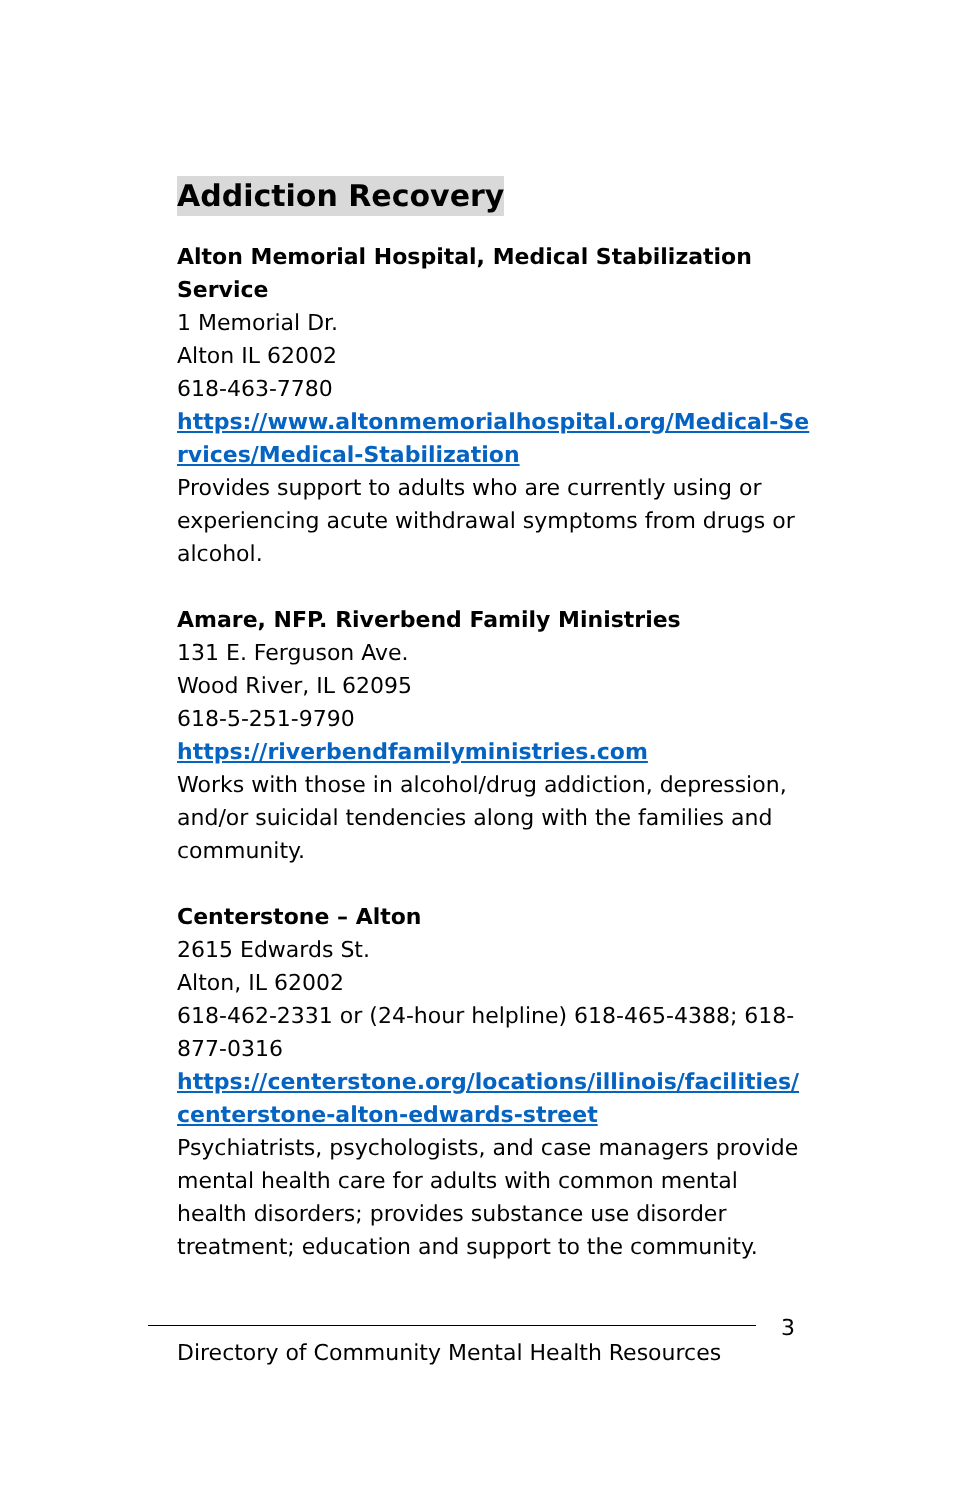Addiction Recovery
Alton Memorial Hospital, Medical Stabilization Service
1 Memorial Dr.
Alton IL 62002
618-463-7780
https://www.altonmemorialhospital.org/Medical-Services/Medical-Stabilization
Provides support to adults who are currently using or experiencing acute withdrawal symptoms from drugs or alcohol.
Amare, NFP. Riverbend Family Ministries
131 E. Ferguson Ave.
Wood River, IL 62095
618-5-251-9790
https://riverbendfamilyministries.com
Works with those in alcohol/drug addiction, depression, and/or suicidal tendencies along with the families and community.
Centerstone – Alton
2615 Edwards St.
Alton, IL 62002
618-462-2331 or (24-hour helpline) 618-465-4388; 618-877-0316
https://centerstone.org/locations/illinois/facilities/centerstone-alton-edwards-street
Psychiatrists, psychologists, and case managers provide mental health care for adults with common mental health disorders; provides substance use disorder treatment; education and support to the community.
3
Directory of Community Mental Health Resources